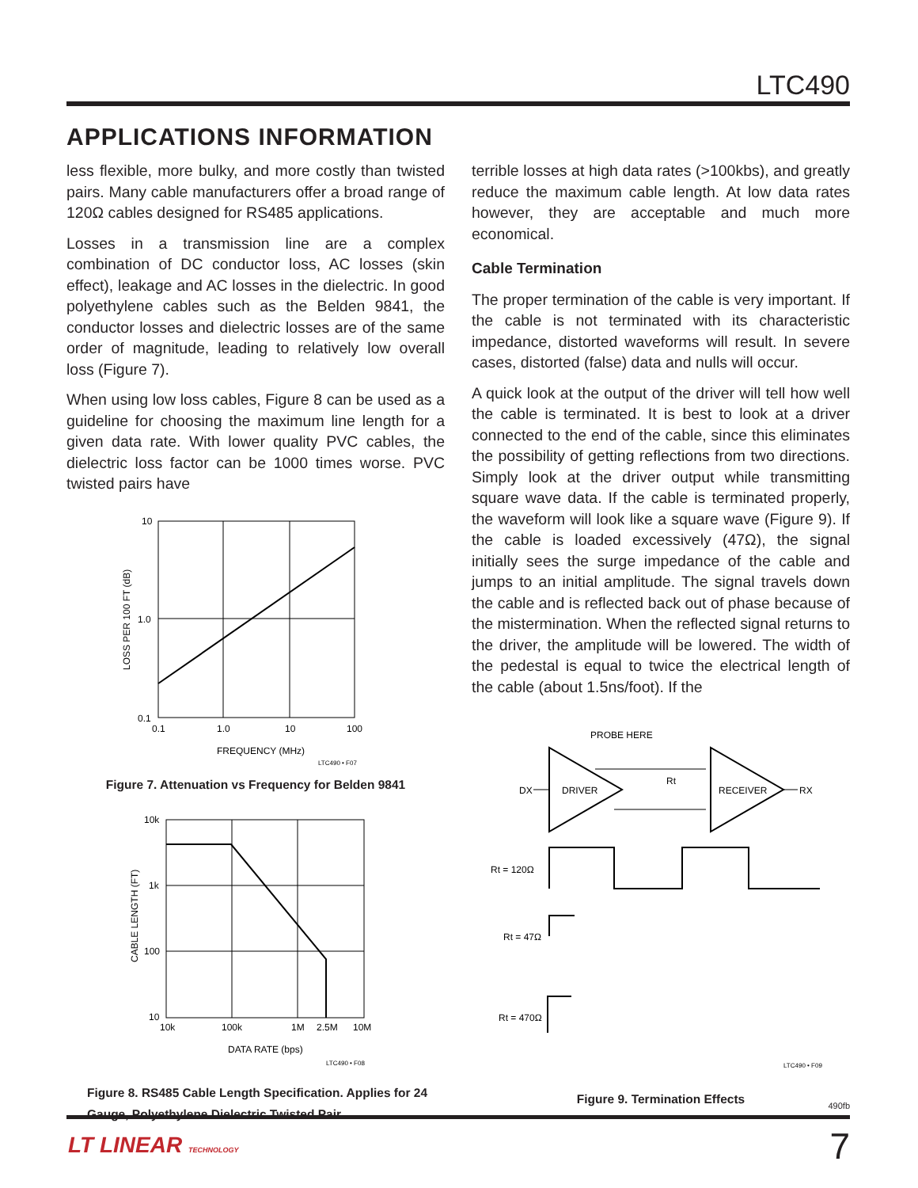LTC490
APPLICATIONS INFORMATION
less flexible, more bulky, and more costly than twisted pairs. Many cable manufacturers offer a broad range of 120Ω cables designed for RS485 applications.
Losses in a transmission line are a complex combination of DC conductor loss, AC losses (skin effect), leakage and AC losses in the dielectric. In good polyethylene cables such as the Belden 9841, the conductor losses and dielectric losses are of the same order of magnitude, leading to relatively low overall loss (Figure 7).
When using low loss cables, Figure 8 can be used as a guideline for choosing the maximum line length for a given data rate. With lower quality PVC cables, the dielectric loss factor can be 1000 times worse. PVC twisted pairs have
10
1.0
0.1
0.1
1.0
10
100
FREQUENCY (MHz)
LTC490 • F07
LOSS PER 100 FT (dB)
Figure 7. Attenuation vs Frequency for Belden 9841
10k
1k
100
10
10k
100k
1M
2.5M
10M
DATA RATE (bps)
LTC490 • F08
CABLE LENGTH (FT)
Figure 8. RS485 Cable Length Specification. Applies for 24 Gauge, Polyethylene Dielectric Twisted Pair
terrible losses at high data rates (>100kbs), and greatly reduce the maximum cable length. At low data rates however, they are acceptable and much more economical.
Cable Termination
The proper termination of the cable is very important. If the cable is not terminated with its characteristic impedance, distorted waveforms will result. In severe cases, distorted (false) data and nulls will occur.
A quick look at the output of the driver will tell how well the cable is terminated. It is best to look at a driver connected to the end of the cable, since this eliminates the possibility of getting reflections from two directions. Simply look at the driver output while transmitting square wave data. If the cable is terminated properly, the waveform will look like a square wave (Figure 9). If the cable is loaded excessively (47Ω), the signal initially sees the surge impedance of the cable and jumps to an initial amplitude. The signal travels down the cable and is reflected back out of phase because of the mistermination. When the reflected signal returns to the driver, the amplitude will be lowered. The width of the pedestal is equal to twice the electrical length of the cable (about 1.5ns/foot). If the
PROBE HERE
DX
DRIVER
RECEIVER
RX
Rt
Rt = 120Ω
Rt = 47Ω
Rt = 470Ω
LTC490 • F09
Figure 9. Termination Effects
490fb
7 LT LINEAR TECHNOLOGY